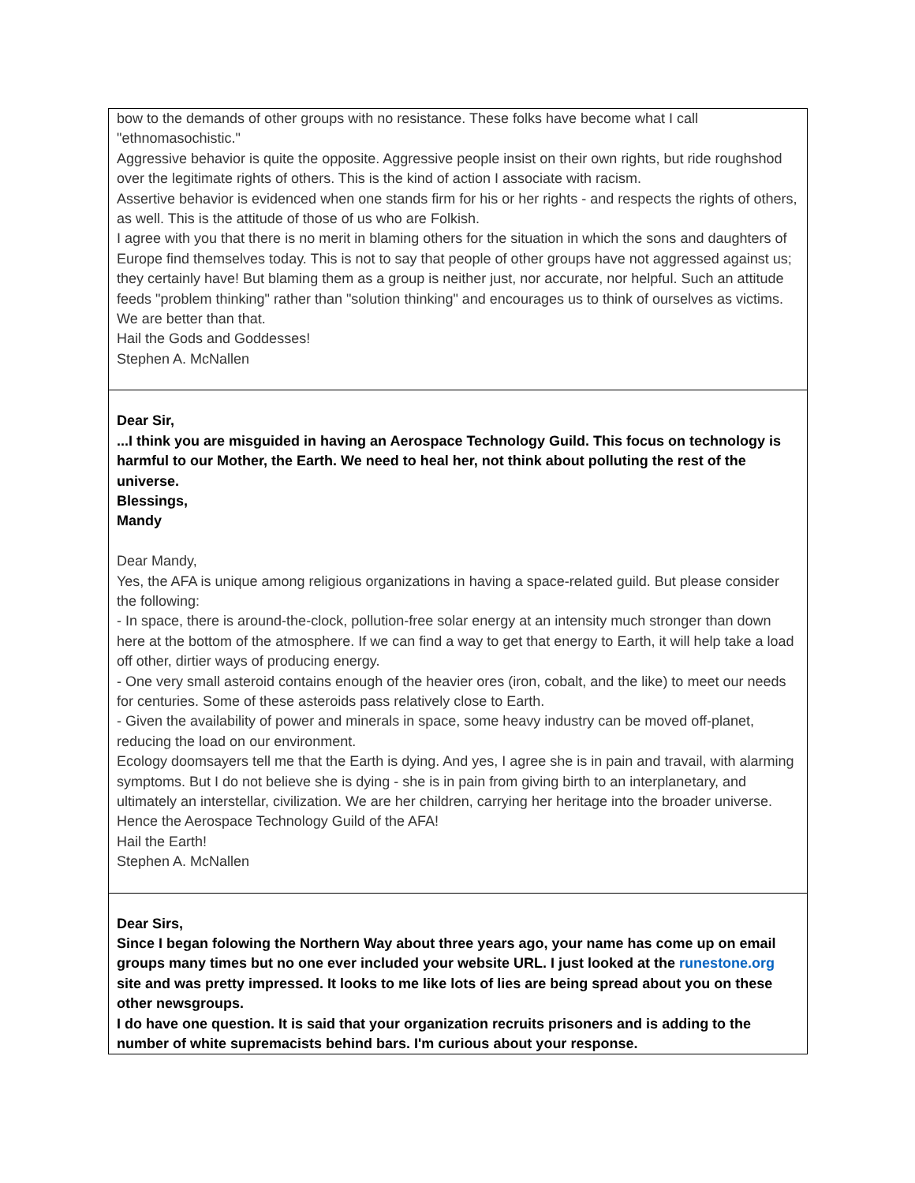| bow to the demands of other groups with no resistance. These folks have become what I call "ethnomasochistic." Aggressive behavior is quite the opposite. Aggressive people insist on their own rights, but ride roughshod over the legitimate rights of others. This is the kind of action I associate with racism. Assertive behavior is evidenced when one stands firm for his or her rights - and respects the rights of others, as well. This is the attitude of those of us who are Folkish. I agree with you that there is no merit in blaming others for the situation in which the sons and daughters of Europe find themselves today. This is not to say that people of other groups have not aggressed against us; they certainly have! But blaming them as a group is neither just, nor accurate, nor helpful. Such an attitude feeds "problem thinking" rather than "solution thinking" and encourages us to think of ourselves as victims. We are better than that. Hail the Gods and Goddesses! Stephen A. McNallen |
| Dear Sir, ...I think you are misguided in having an Aerospace Technology Guild. This focus on technology is harmful to our Mother, the Earth. We need to heal her, not think about polluting the rest of the universe. Blessings, Mandy Dear Mandy, Yes, the AFA is unique among religious organizations in having a space-related guild. But please consider the following: - In space, there is around-the-clock, pollution-free solar energy at an intensity much stronger than down here at the bottom of the atmosphere. If we can find a way to get that energy to Earth, it will help take a load off other, dirtier ways of producing energy. - One very small asteroid contains enough of the heavier ores (iron, cobalt, and the like) to meet our needs for centuries. Some of these asteroids pass relatively close to Earth. - Given the availability of power and minerals in space, some heavy industry can be moved off-planet, reducing the load on our environment. Ecology doomsayers tell me that the Earth is dying. And yes, I agree she is in pain and travail, with alarming symptoms. But I do not believe she is dying - she is in pain from giving birth to an interplanetary, and ultimately an interstellar, civilization. We are her children, carrying her heritage into the broader universe. Hence the Aerospace Technology Guild of the AFA! Hail the Earth! Stephen A. McNallen |
| Dear Sirs, Since I began folowing the Northern Way about three years ago, your name has come up on email groups many times but no one ever included your website URL. I just looked at the runestone.org site and was pretty impressed. It looks to me like lots of lies are being spread about you on these other newsgroups. I do have one question. It is said that your organization recruits prisoners and is adding to the number of white supremacists behind bars. I'm curious about your response. |